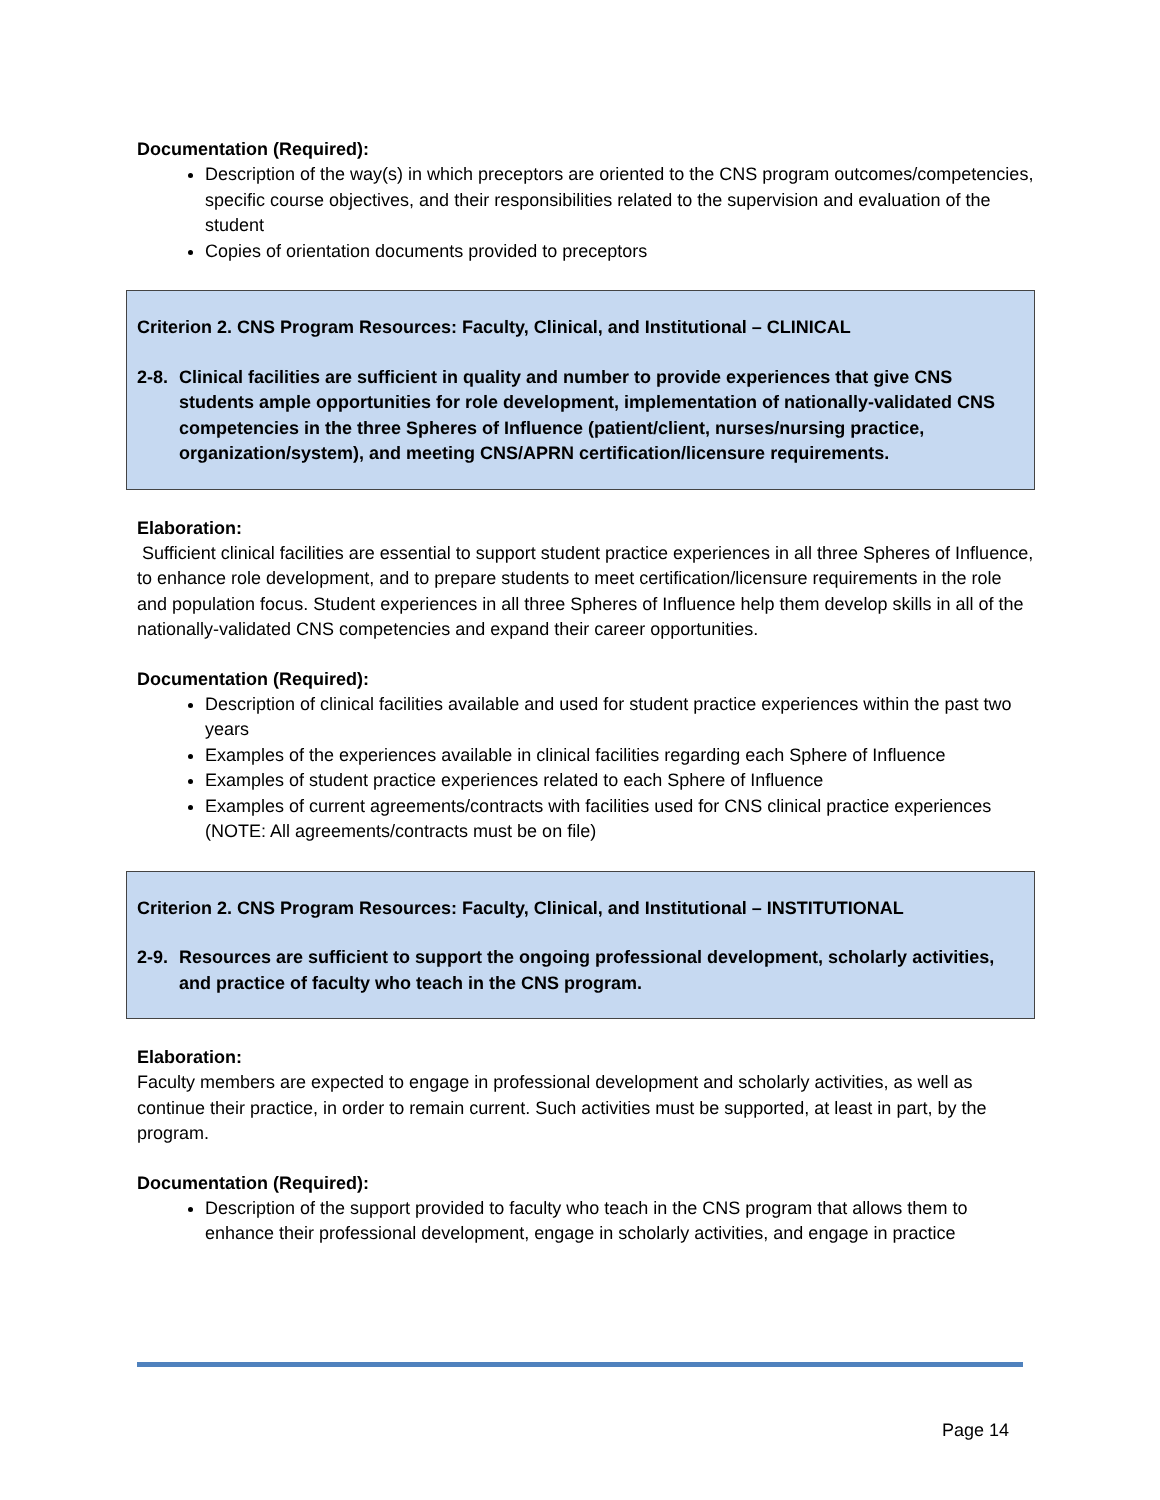Documentation (Required):
Description of the way(s) in which preceptors are oriented to the CNS program outcomes/competencies, specific course objectives, and their responsibilities related to the supervision and evaluation of the student
Copies of orientation documents provided to preceptors
Criterion 2. CNS Program Resources: Faculty, Clinical, and Institutional – CLINICAL
2-8.
Clinical facilities are sufficient in quality and number to provide experiences that give CNS students ample opportunities for role development, implementation of nationally-validated CNS competencies in the three Spheres of Influence (patient/client, nurses/nursing practice, organization/system), and meeting CNS/APRN certification/licensure requirements.
Elaboration:
Sufficient clinical facilities are essential to support student practice experiences in all three Spheres of Influence, to enhance role development, and to prepare students to meet certification/licensure requirements in the role and population focus. Student experiences in all three Spheres of Influence help them develop skills in all of the nationally-validated CNS competencies and expand their career opportunities.
Documentation (Required):
Description of clinical facilities available and used for student practice experiences within the past two years
Examples of the experiences available in clinical facilities regarding each Sphere of Influence
Examples of student practice experiences related to each Sphere of Influence
Examples of current agreements/contracts with facilities used for CNS clinical practice experiences (NOTE: All agreements/contracts must be on file)
Criterion 2. CNS Program Resources: Faculty, Clinical, and Institutional – INSTITUTIONAL
2-9.
Resources are sufficient to support the ongoing professional development, scholarly activities, and practice of faculty who teach in the CNS program.
Elaboration:
Faculty members are expected to engage in professional development and scholarly activities, as well as continue their practice, in order to remain current. Such activities must be supported, at least in part, by the program.
Documentation (Required):
Description of the support provided to faculty who teach in the CNS program that allows them to enhance their professional development, engage in scholarly activities, and engage in practice
Page 14